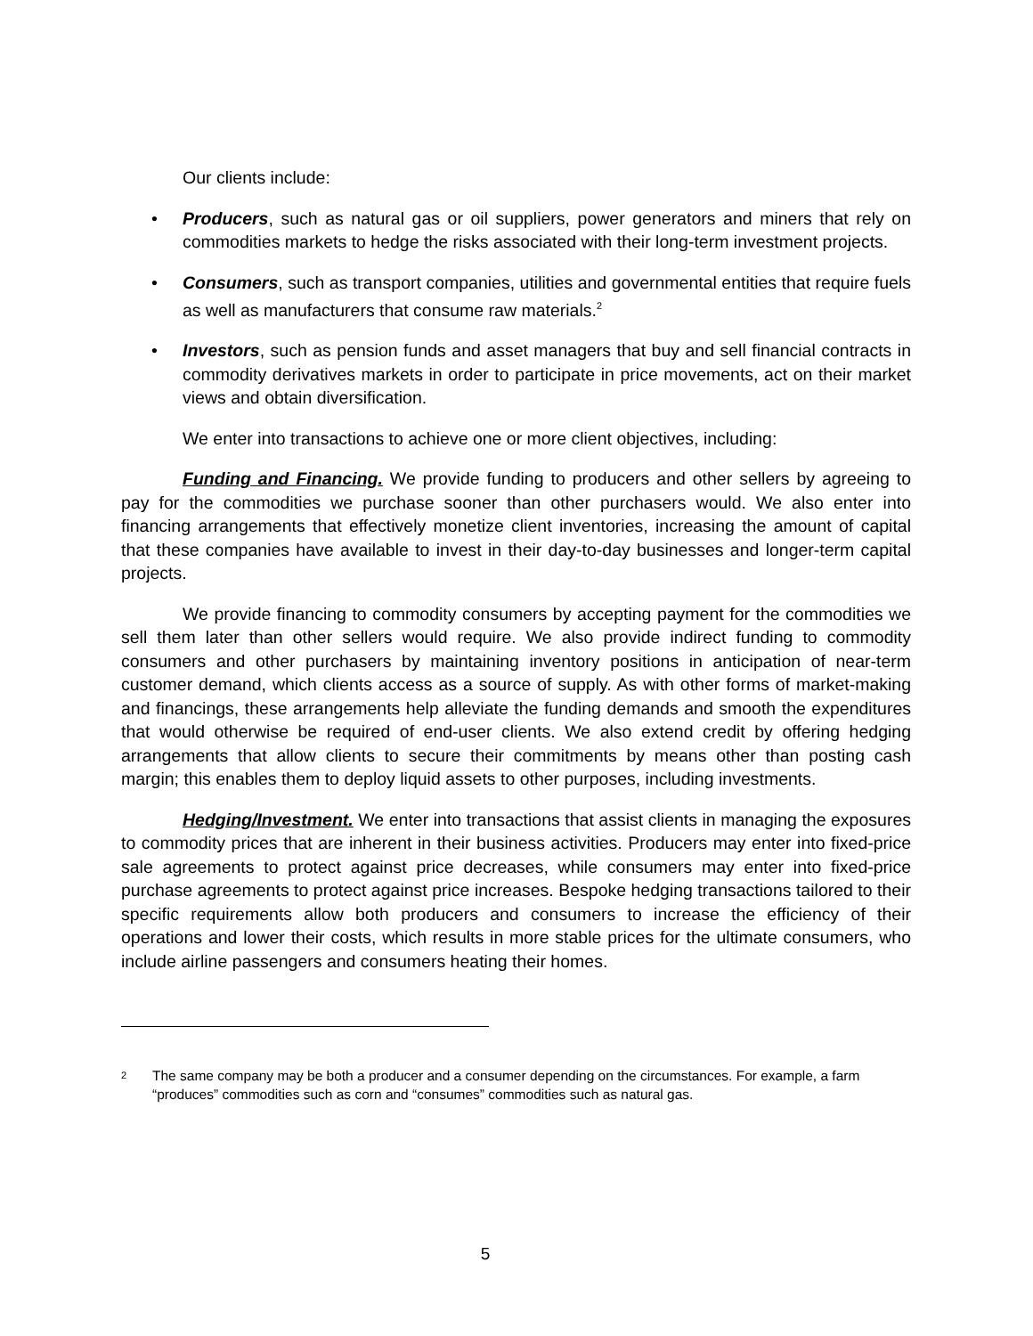Our clients include:
• Producers, such as natural gas or oil suppliers, power generators and miners that rely on commodities markets to hedge the risks associated with their long-term investment projects.
• Consumers, such as transport companies, utilities and governmental entities that require fuels as well as manufacturers that consume raw materials.<sup>2</sup>
• Investors, such as pension funds and asset managers that buy and sell financial contracts in commodity derivatives markets in order to participate in price movements, act on their market views and obtain diversification.
We enter into transactions to achieve one or more client objectives, including:
Funding and Financing. We provide funding to producers and other sellers by agreeing to pay for the commodities we purchase sooner than other purchasers would. We also enter into financing arrangements that effectively monetize client inventories, increasing the amount of capital that these companies have available to invest in their day-to-day businesses and longer-term capital projects.
We provide financing to commodity consumers by accepting payment for the commodities we sell them later than other sellers would require. We also provide indirect funding to commodity consumers and other purchasers by maintaining inventory positions in anticipation of near-term customer demand, which clients access as a source of supply. As with other forms of market-making and financings, these arrangements help alleviate the funding demands and smooth the expenditures that would otherwise be required of end-user clients. We also extend credit by offering hedging arrangements that allow clients to secure their commitments by means other than posting cash margin; this enables them to deploy liquid assets to other purposes, including investments.
Hedging/Investment. We enter into transactions that assist clients in managing the exposures to commodity prices that are inherent in their business activities. Producers may enter into fixed-price sale agreements to protect against price decreases, while consumers may enter into fixed-price purchase agreements to protect against price increases. Bespoke hedging transactions tailored to their specific requirements allow both producers and consumers to increase the efficiency of their operations and lower their costs, which results in more stable prices for the ultimate consumers, who include airline passengers and consumers heating their homes.
<sup>2</sup> The same company may be both a producer and a consumer depending on the circumstances. For example, a farm “produces” commodities such as corn and “consumes” commodities such as natural gas.
5